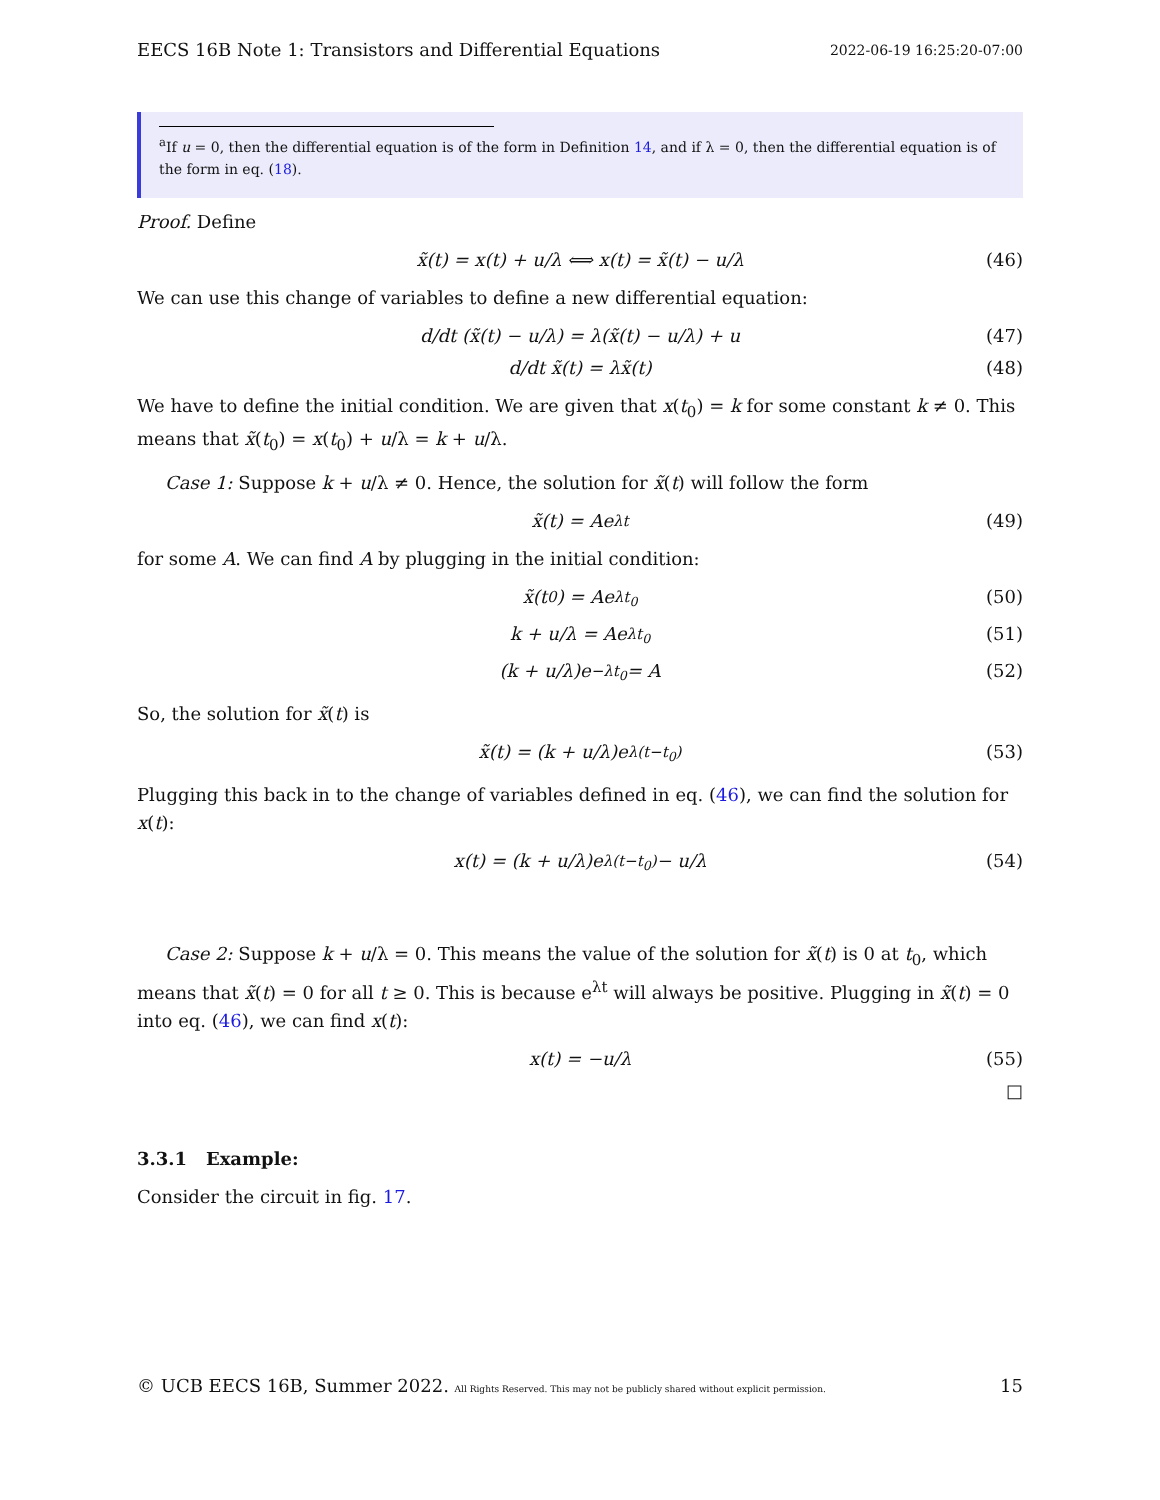EECS 16B Note 1: Transistors and Differential Equations 2022-06-19 16:25:20-07:00
<sup>a</sup> If u = 0, then the differential equation is of the form in Definition 14, and if λ = 0, then the differential equation is of the form in eq. (18).
Proof. Define
x̃(t) = x(t) + u/λ ⟺ x(t) = x̃(t) − u/λ (46)
We can use this change of variables to define a new differential equation:
d/dt (x̃(t) − u/λ) = λ(x̃(t) − u/λ) + u (47)
d/dt x̃(t) = λx̃(t) (48)
We have to define the initial condition. We are given that x(t<sub>0</sub>) = k for some constant k ≠ 0. This means that x̃(t<sub>0</sub>) = x(t<sub>0</sub>) + u/λ = k + u/λ.
Case 1: Suppose k + u/λ ≠ 0. Hence, the solution for x̃(t) will follow the form
x̃(t) = Ae<sup>λt</sup> (49)
for some A. We can find A by plugging in the initial condition:
x̃(t<sub>0</sub>) = Ae<sup>λt<sub>0</sub></sup> (50)
k + u/λ = Ae<sup>λt<sub>0</sub></sup> (51)
(k + u/λ)e<sup>−λt<sub>0</sub></sup> = A (52)
So, the solution for x̃(t) is
x̃(t) = (k + u/λ)e<sup>λ(t−t<sub>0</sub>)</sup> (53)
Plugging this back in to the change of variables defined in eq. (46), we can find the solution for x(t):
x(t) = (k + u/λ)e<sup>λ(t−t<sub>0</sub>)</sup> − u/λ (54)
Case 2: Suppose k + u/λ = 0. This means the value of the solution for x̃(t) is 0 at t<sub>0</sub>, which means that x̃(t) = 0 for all t ≥ 0. This is because e<sup>λt</sup> will always be positive. Plugging in x̃(t) = 0 into eq. (46), we can find x(t):
x(t) = −u/λ (55)
□
3.3.1 Example:
Consider the circuit in fig. 17.
© UCB EECS 16B, Summer 2022. All Rights Reserved. This may not be publicly shared without explicit permission. 15